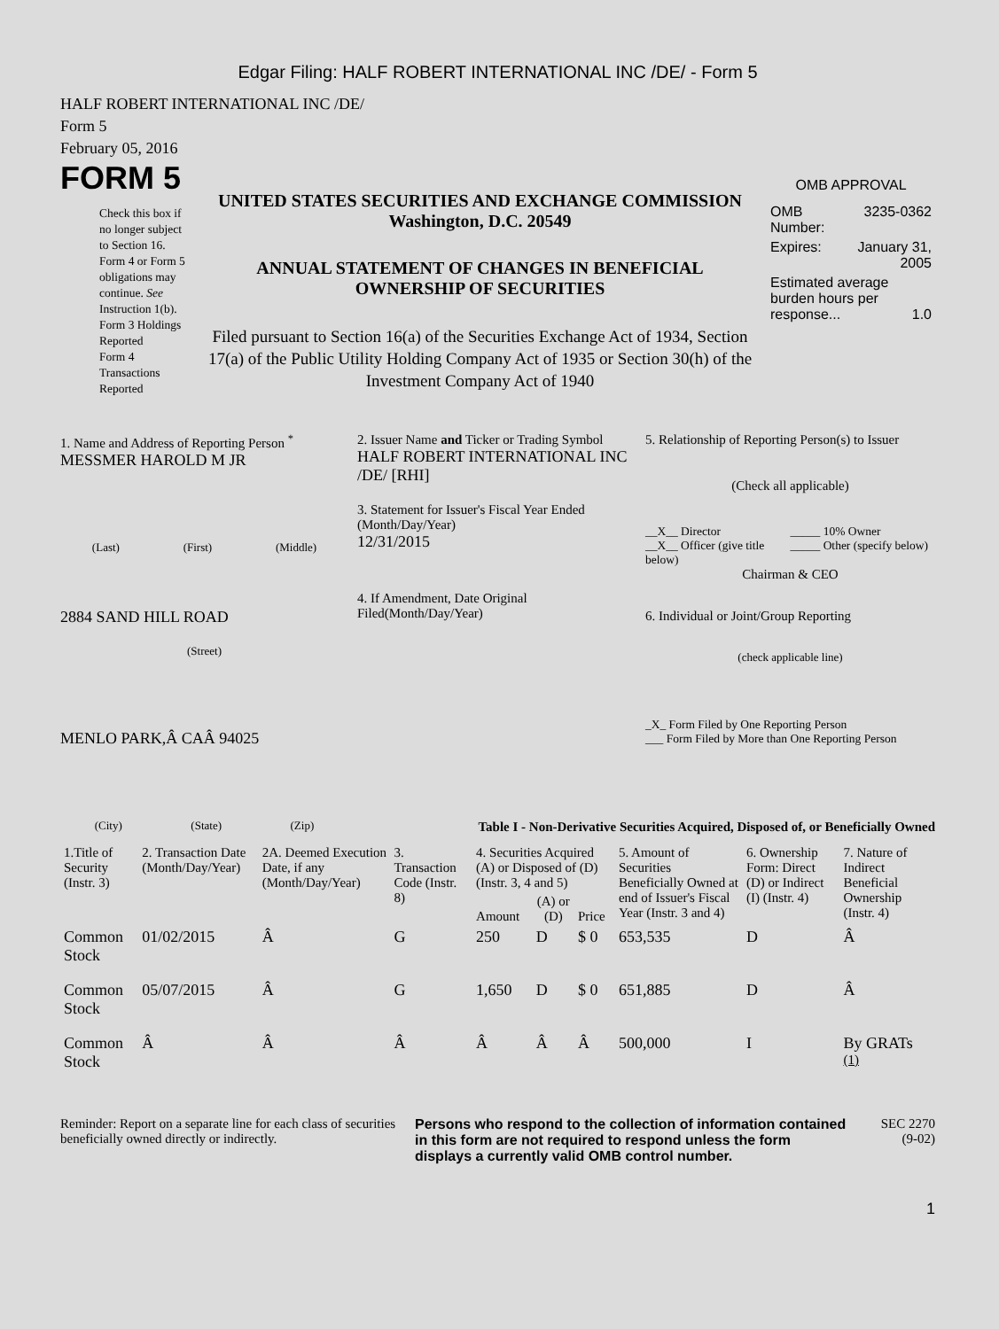Edgar Filing: HALF ROBERT INTERNATIONAL INC /DE/ - Form 5
HALF ROBERT INTERNATIONAL INC /DE/
Form 5
February 05, 2016
FORM 5
Check this box if no longer subject to Section 16. Form 4 or Form 5 obligations may continue. See Instruction 1(b).
Form 3 Holdings Reported
Form 4 Transactions Reported
UNITED STATES SECURITIES AND EXCHANGE COMMISSION
Washington, D.C. 20549
ANNUAL STATEMENT OF CHANGES IN BENEFICIAL
OWNERSHIP OF SECURITIES
Filed pursuant to Section 16(a) of the Securities Exchange Act of 1934, Section 17(a) of the Public Utility Holding Company Act of 1935 or Section 30(h) of the Investment Company Act of 1940
OMB APPROVAL
| OMB Number: | 3235-0362 |
| Expires: | January 31, 2005 |
| Estimated average burden hours per response... 1.0 | |
1. Name and Address of Reporting Person <sup>*</sup>
MESSMER HAROLD M JR
(Last) (First) (Middle)
2884 SAND HILL ROAD
(Street)
MENLO PARK,Â CAÂ 94025
(City) (State) (Zip)
2. Issuer Name and Ticker or Trading Symbol
HALF ROBERT INTERNATIONAL INC /DE/ [RHI]
3. Statement for Issuer's Fiscal Year Ended (Month/Day/Year)
12/31/2015
4. If Amendment, Date Original Filed(Month/Day/Year)
5. Relationship of Reporting Person(s) to Issuer
(Check all applicable)
__X__ Director
__X__ Officer (give title below)
_____ 10% Owner
_____ Other (specify below)
Chairman & CEO
6. Individual or Joint/Group Reporting
(check applicable line)
_X_ Form Filed by One Reporting Person
___ Form Filed by More than One Reporting Person
Table I - Non-Derivative Securities Acquired, Disposed of, or Beneficially Owned
| 1.Title of Security (Instr. 3) | 2. Transaction Date (Month/Day/Year) | 2A. Deemed Execution Date, if any (Month/Day/Year) | 3. Transaction Code (Instr. 8) | 4. Securities Acquired (A) or Disposed of (D) (Instr. 3, 4 and 5) | | | 5. Amount of Securities Beneficially Owned at end of Issuer's Fiscal Year (Instr. 3 and 4) | 6. Ownership Form: Direct (D) or Indirect (I) (Instr. 4) | 7. Nature of Indirect Beneficial Ownership (Instr. 4) |
| --- | --- | --- | --- | --- | --- | --- | --- | --- | --- |
| | | | | Amount | (A) or (D) | Price | | | |
| Common Stock | 01/02/2015 | Â | G | 250 | D | $ 0 | 653,535 | D | Â |
| Common Stock | 05/07/2015 | Â | G | 1,650 | D | $ 0 | 651,885 | D | Â |
| Common Stock | Â | Â | Â | Â | Â | Â | 500,000 | I | By GRATs <sup>(1)</sup> |
Reminder: Report on a separate line for each class of securities beneficially owned directly or indirectly.
Persons who respond to the collection of information contained in this form are not required to respond unless the form displays a currently valid OMB control number.
SEC 2270
(9-02)
1